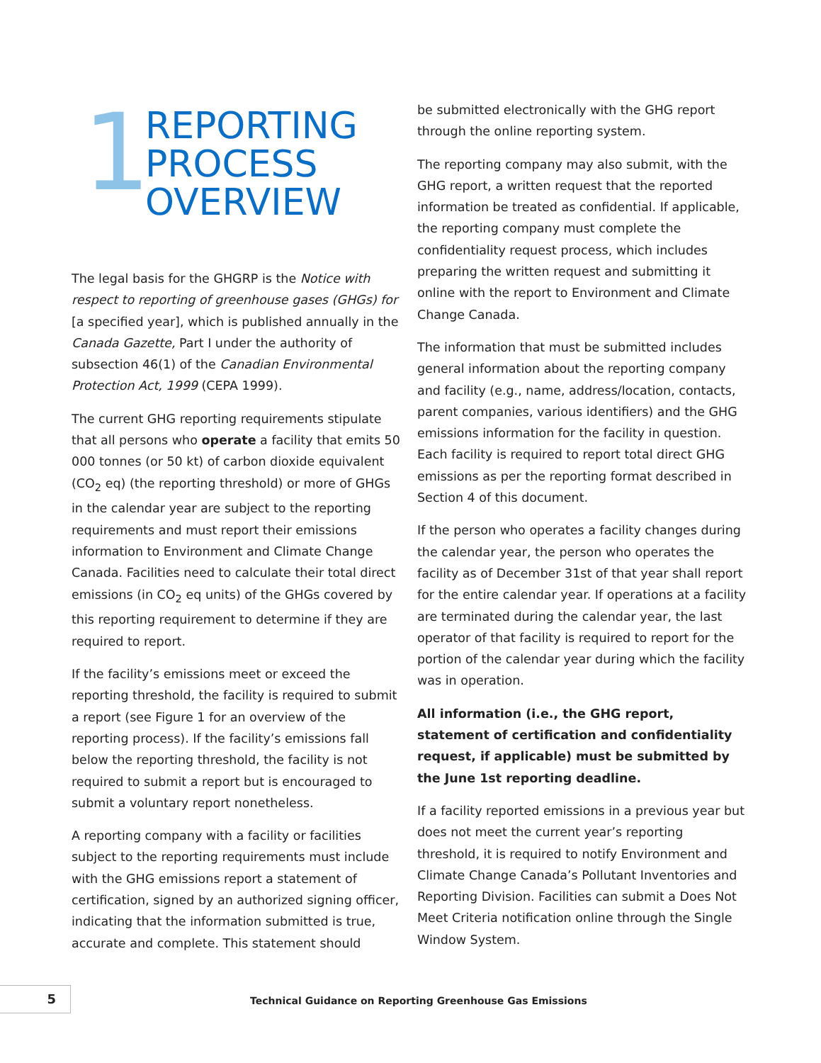1
REPORTING
PROCESS
OVERVIEW
The legal basis for the GHGRP is the Notice with respect to reporting of greenhouse gases (GHGs) for [a specified year], which is published annually in the Canada Gazette, Part I under the authority of subsection 46(1) of the Canadian Environmental Protection Act, 1999 (CEPA 1999).
The current GHG reporting requirements stipulate that all persons who operate a facility that emits 50 000 tonnes (or 50 kt) of carbon dioxide equivalent (CO<sub>2</sub> eq) (the reporting threshold) or more of GHGs in the calendar year are subject to the reporting requirements and must report their emissions information to Environment and Climate Change Canada. Facilities need to calculate their total direct emissions (in CO<sub>2</sub> eq units) of the GHGs covered by this reporting requirement to determine if they are required to report.
If the facility’s emissions meet or exceed the reporting threshold, the facility is required to submit a report (see Figure 1 for an overview of the reporting process). If the facility’s emissions fall below the reporting threshold, the facility is not required to submit a report but is encouraged to submit a voluntary report nonetheless.
A reporting company with a facility or facilities subject to the reporting requirements must include with the GHG emissions report a statement of certification, signed by an authorized signing officer, indicating that the information submitted is true, accurate and complete. This statement should
be submitted electronically with the GHG report through the online reporting system.
The reporting company may also submit, with the GHG report, a written request that the reported information be treated as confidential. If applicable, the reporting company must complete the confidentiality request process, which includes preparing the written request and submitting it online with the report to Environment and Climate Change Canada.
The information that must be submitted includes general information about the reporting company and facility (e.g., name, address/location, contacts, parent companies, various identifiers) and the GHG emissions information for the facility in question. Each facility is required to report total direct GHG emissions as per the reporting format described in Section 4 of this document.
If the person who operates a facility changes during the calendar year, the person who operates the facility as of December 31st of that year shall report for the entire calendar year. If operations at a facility are terminated during the calendar year, the last operator of that facility is required to report for the portion of the calendar year during which the facility was in operation.
All information (i.e., the GHG report, statement of certification and confidentiality request, if applicable) must be submitted by the June 1st reporting deadline.
If a facility reported emissions in a previous year but does not meet the current year’s reporting threshold, it is required to notify Environment and Climate Change Canada’s Pollutant Inventories and Reporting Division. Facilities can submit a Does Not Meet Criteria notification online through the Single Window System.
5
Technical Guidance on Reporting Greenhouse Gas Emissions